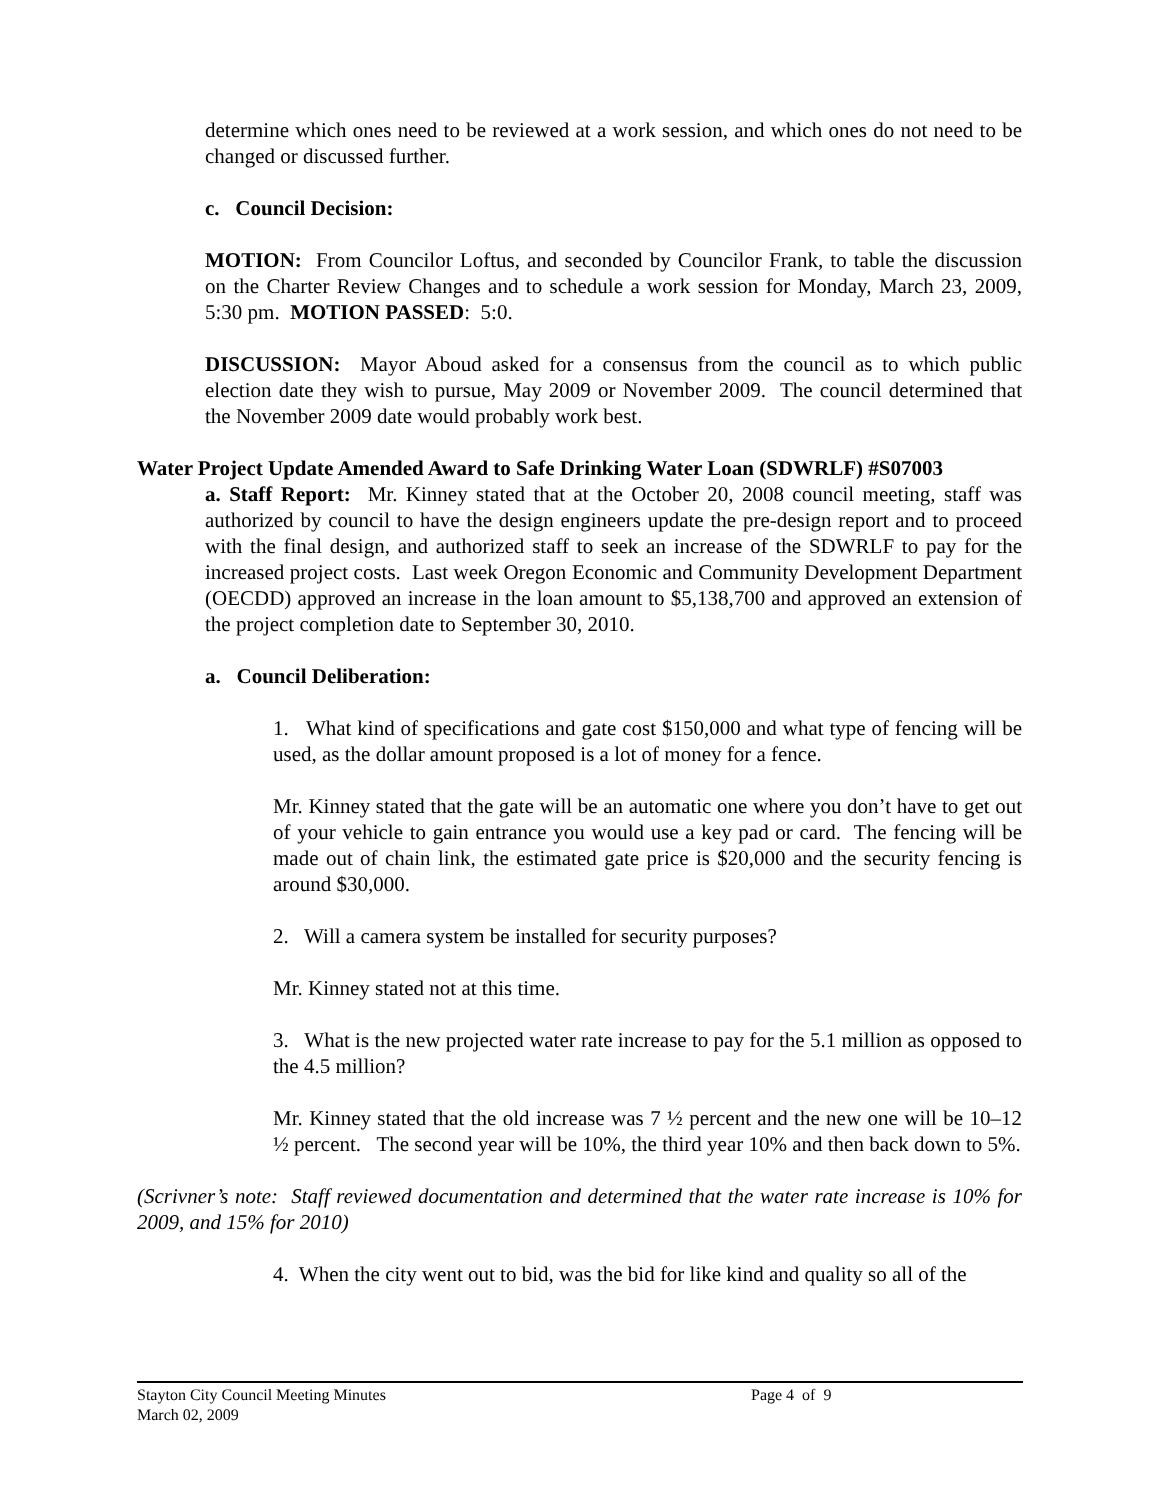determine which ones need to be reviewed at a work session, and which ones do not need to be changed or discussed further.
c. Council Decision:
MOTION: From Councilor Loftus, and seconded by Councilor Frank, to table the discussion on the Charter Review Changes and to schedule a work session for Monday, March 23, 2009, 5:30 pm. MOTION PASSED: 5:0.
DISCUSSION: Mayor Aboud asked for a consensus from the council as to which public election date they wish to pursue, May 2009 or November 2009. The council determined that the November 2009 date would probably work best.
Water Project Update Amended Award to Safe Drinking Water Loan (SDWRLF) #S07003
a. Staff Report: Mr. Kinney stated that at the October 20, 2008 council meeting, staff was authorized by council to have the design engineers update the pre-design report and to proceed with the final design, and authorized staff to seek an increase of the SDWRLF to pay for the increased project costs. Last week Oregon Economic and Community Development Department (OECDD) approved an increase in the loan amount to $5,138,700 and approved an extension of the project completion date to September 30, 2010.
a. Council Deliberation:
1. What kind of specifications and gate cost $150,000 and what type of fencing will be used, as the dollar amount proposed is a lot of money for a fence.
Mr. Kinney stated that the gate will be an automatic one where you don’t have to get out of your vehicle to gain entrance you would use a key pad or card. The fencing will be made out of chain link, the estimated gate price is $20,000 and the security fencing is around $30,000.
2. Will a camera system be installed for security purposes?
Mr. Kinney stated not at this time.
3. What is the new projected water rate increase to pay for the 5.1 million as opposed to the 4.5 million?
Mr. Kinney stated that the old increase was 7 ½ percent and the new one will be 10–12 ½ percent. The second year will be 10%, the third year 10% and then back down to 5%.
(Scrivner’s note: Staff reviewed documentation and determined that the water rate increase is 10% for 2009, and 15% for 2010)
4. When the city went out to bid, was the bid for like kind and quality so all of the
Stayton City Council Meeting Minutes Page 4 of 9
March 02, 2009